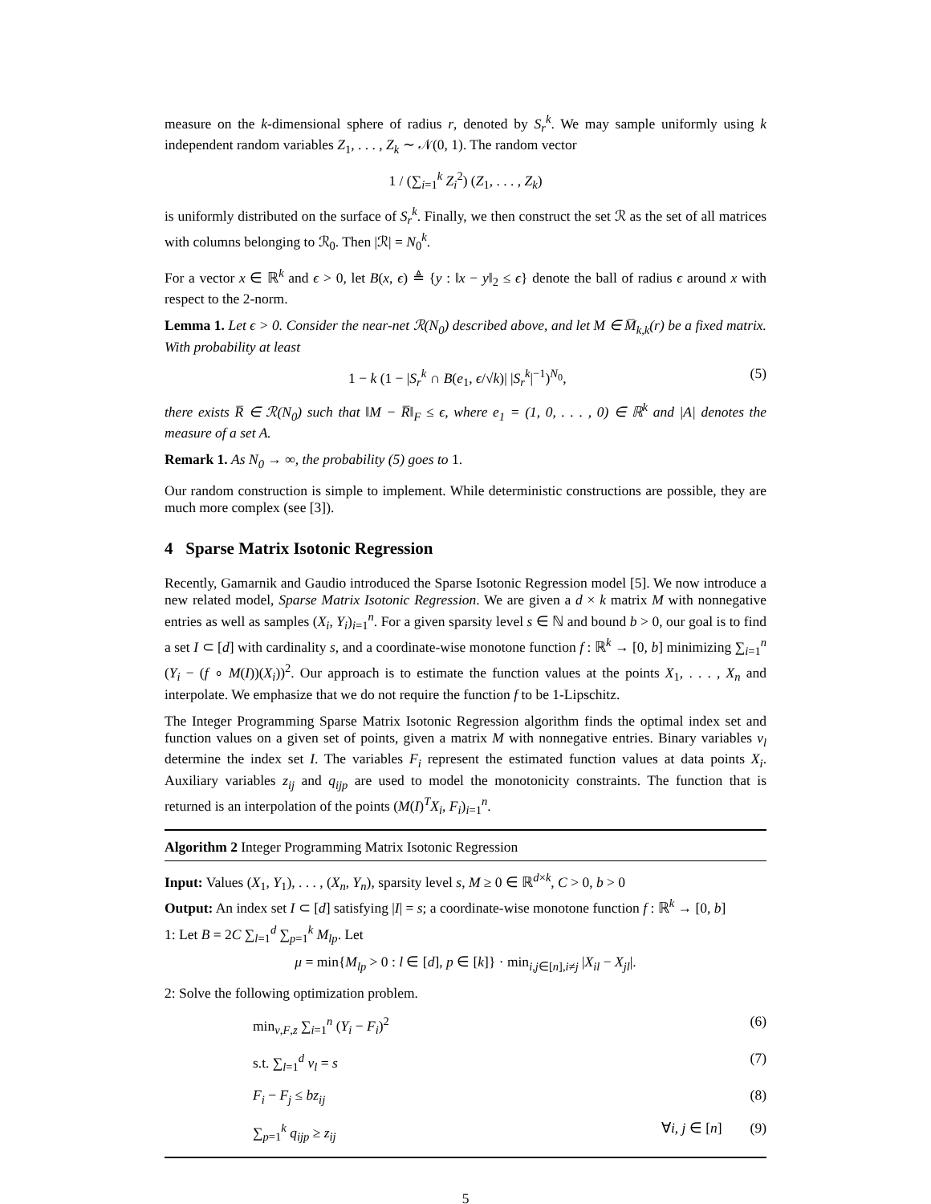measure on the k-dimensional sphere of radius r, denoted by S<sub>r</sub><sup>k</sup>. We may sample uniformly using k independent random variables Z<sub>1</sub>, . . . , Z<sub>k</sub> ∼ 𝒩(0, 1). The random vector
1 / (∑<sub>i=1</sub><sup>k</sup> Z<sub>i</sub><sup>2</sup>) (Z<sub>1</sub>, . . . , Z<sub>k</sub>)
is uniformly distributed on the surface of S<sub>r</sub><sup>k</sup>. Finally, we then construct the set ℛ as the set of all matrices with columns belonging to ℛ<sub>0</sub>. Then |ℛ| = N<sub>0</sub><sup>k</sup>.
For a vector x ∈ ℝ<sup>k</sup> and ϵ > 0, let B(x, ϵ) ≜ {y : ‖x − y‖<sub>2</sub> ≤ ϵ} denote the ball of radius ϵ around x with respect to the 2-norm.
Lemma 1. Let ϵ > 0. Consider the near-net ℛ(N<sub>0</sub>) described above, and let M ∈ M̅<sub>k,k</sub>(r) be a fixed matrix. With probability at least
1 − k (1 − |S<sub>r</sub><sup>k</sup> ∩ B(e<sub>1</sub>, ϵ/√k)| |S<sub>r</sub><sup>k</sup>|<sup>−1</sup>)<sup>N<sub>0</sub></sup>, (5)
there exists R̅ ∈ ℛ(N<sub>0</sub>) such that ‖M − R̅‖<sub>F</sub> ≤ ϵ, where e<sub>1</sub> = (1, 0, . . . , 0) ∈ ℝ<sup>k</sup> and |A| denotes the measure of a set A.
Remark 1. As N<sub>0</sub> → ∞, the probability (5) goes to 1.
Our random construction is simple to implement. While deterministic constructions are possible, they are much more complex (see [3]).
4 Sparse Matrix Isotonic Regression
Recently, Gamarnik and Gaudio introduced the Sparse Isotonic Regression model [5]. We now introduce a new related model, Sparse Matrix Isotonic Regression. We are given a d × k matrix M with nonnegative entries as well as samples (X<sub>i</sub>, Y<sub>i</sub>)<sub>i=1</sub><sup>n</sup>. For a given sparsity level s ∈ ℕ and bound b > 0, our goal is to find a set I ⊂ [d] with cardinality s, and a coordinate-wise monotone function f : ℝ<sup>k</sup> → [0, b] minimizing ∑<sub>i=1</sub><sup>n</sup> (Y<sub>i</sub> − (f ∘ M(I))(X<sub>i</sub>))<sup>2</sup>. Our approach is to estimate the function values at the points X<sub>1</sub>, . . . , X<sub>n</sub> and interpolate. We emphasize that we do not require the function f to be 1-Lipschitz.
The Integer Programming Sparse Matrix Isotonic Regression algorithm finds the optimal index set and function values on a given set of points, given a matrix M with nonnegative entries. Binary variables v<sub>l</sub> determine the index set I. The variables F<sub>i</sub> represent the estimated function values at data points X<sub>i</sub>. Auxiliary variables z<sub>ij</sub> and q<sub>ijp</sub> are used to model the monotonicity constraints. The function that is returned is an interpolation of the points (M(I)<sup>T</sup>X<sub>i</sub>, F<sub>i</sub>)<sub>i=1</sub><sup>n</sup>.
Algorithm 2 Integer Programming Matrix Isotonic Regression
Input: Values (X<sub>1</sub>, Y<sub>1</sub>), . . . , (X<sub>n</sub>, Y<sub>n</sub>), sparsity level s, M ≥ 0 ∈ ℝ<sup>d×k</sup>, C > 0, b > 0
Output: An index set I ⊂ [d] satisfying |I| = s; a coordinate-wise monotone function f : ℝ<sup>k</sup> → [0, b]
1: Let B = 2C ∑<sub>l=1</sub><sup>d</sup> ∑<sub>p=1</sub><sup>k</sup> M<sub>lp</sub>. Let
μ = min{M<sub>lp</sub> > 0 : l ∈ [d], p ∈ [k]} · min<sub>i,j∈[n],i≠j</sub> |X<sub>il</sub> − X<sub>jl</sub>|.
2: Solve the following optimization problem.
min<sub>v,F,z</sub> ∑<sub>i=1</sub><sup>n</sup> (Y<sub>i</sub> − F<sub>i</sub>)<sup>2</sup> (6)
s.t. ∑<sub>l=1</sub><sup>d</sup> v<sub>l</sub> = s (7)
F<sub>i</sub> − F<sub>j</sub> ≤ bz<sub>ij</sub> (8)
∑<sub>p=1</sub><sup>k</sup> q<sub>ijp</sub> ≥ z<sub>ij</sub> ∀i, j ∈ [n] (9)
5